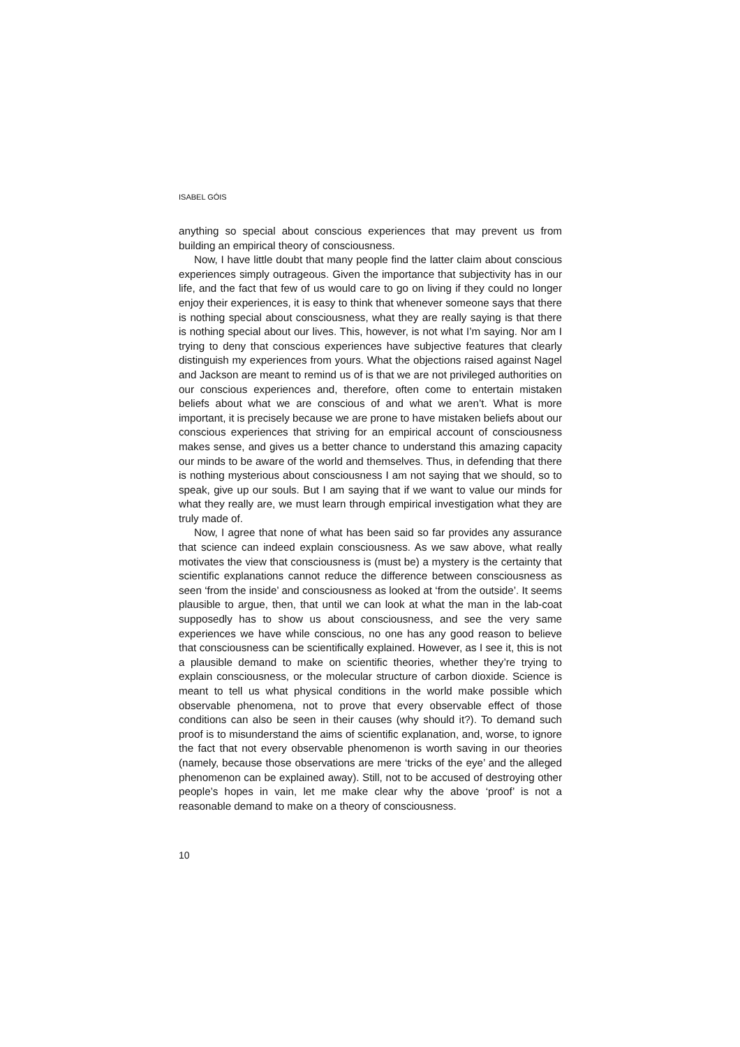ISABEL GÓIS
anything so special about conscious experiences that may prevent us from building an empirical theory of consciousness.
Now, I have little doubt that many people find the latter claim about conscious experiences simply outrageous. Given the importance that subjectivity has in our life, and the fact that few of us would care to go on living if they could no longer enjoy their experiences, it is easy to think that whenever someone says that there is nothing special about consciousness, what they are really saying is that there is nothing special about our lives. This, however, is not what I’m saying. Nor am I trying to deny that conscious experiences have subjective features that clearly distinguish my experiences from yours. What the objections raised against Nagel and Jackson are meant to remind us of is that we are not privileged authorities on our conscious experiences and, therefore, often come to entertain mistaken beliefs about what we are conscious of and what we aren’t. What is more important, it is precisely because we are prone to have mistaken beliefs about our conscious experiences that striving for an empirical account of consciousness makes sense, and gives us a better chance to understand this amazing capacity our minds to be aware of the world and themselves. Thus, in defending that there is nothing mysterious about consciousness I am not saying that we should, so to speak, give up our souls. But I am saying that if we want to value our minds for what they really are, we must learn through empirical investigation what they are truly made of.
Now, I agree that none of what has been said so far provides any assurance that science can indeed explain consciousness. As we saw above, what really motivates the view that consciousness is (must be) a mystery is the certainty that scientific explanations cannot reduce the difference between consciousness as seen ‘from the inside’ and consciousness as looked at ‘from the outside’. It seems plausible to argue, then, that until we can look at what the man in the lab-coat supposedly has to show us about consciousness, and see the very same experiences we have while conscious, no one has any good reason to believe that consciousness can be scientifically explained. However, as I see it, this is not a plausible demand to make on scientific theories, whether they’re trying to explain consciousness, or the molecular structure of carbon dioxide. Science is meant to tell us what physical conditions in the world make possible which observable phenomena, not to prove that every observable effect of those conditions can also be seen in their causes (why should it?). To demand such proof is to misunderstand the aims of scientific explanation, and, worse, to ignore the fact that not every observable phenomenon is worth saving in our theories (namely, because those observations are mere ‘tricks of the eye’ and the alleged phenomenon can be explained away). Still, not to be accused of destroying other people’s hopes in vain, let me make clear why the above ‘proof’ is not a reasonable demand to make on a theory of consciousness.
10